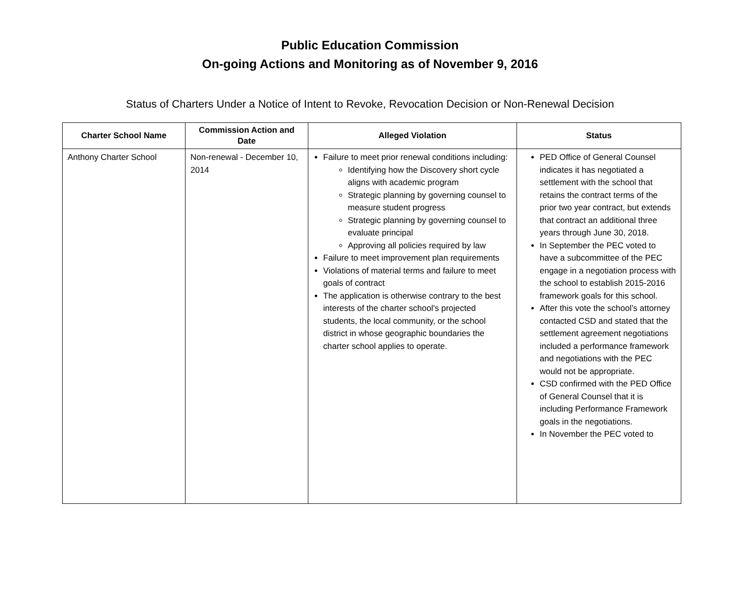Public Education Commission
On-going Actions and Monitoring as of November 9, 2016
Status of Charters Under a Notice of Intent to Revoke, Revocation Decision or Non-Renewal Decision
| Charter School Name | Commission Action and Date | Alleged Violation | Status |
| --- | --- | --- | --- |
| Anthony Charter School | Non-renewal - December 10, 2014 | Failure to meet prior renewal conditions including: Identifying how the Discovery short cycle aligns with academic program Strategic planning by governing counsel to measure student progress Strategic planning by governing counsel to evaluate principal Approving all policies required by law Failure to meet improvement plan requirements Violations of material terms and failure to meet goals of contract The application is otherwise contrary to the best interests of the charter school's projected students, the local community, or the school district in whose geographic boundaries the charter school applies to operate. | PED Office of General Counsel indicates it has negotiated a settlement with the school that retains the contract terms of the prior two year contract, but extends that contract an additional three years through June 30, 2018. In September the PEC voted to have a subcommittee of the PEC engage in a negotiation process with the school to establish 2015-2016 framework goals for this school. After this vote the school’s attorney contacted CSD and stated that the settlement agreement negotiations included a performance framework and negotiations with the PEC would not be appropriate. CSD confirmed with the PED Office of General Counsel that it is including Performance Framework goals in the negotiations. In November the PEC voted to |